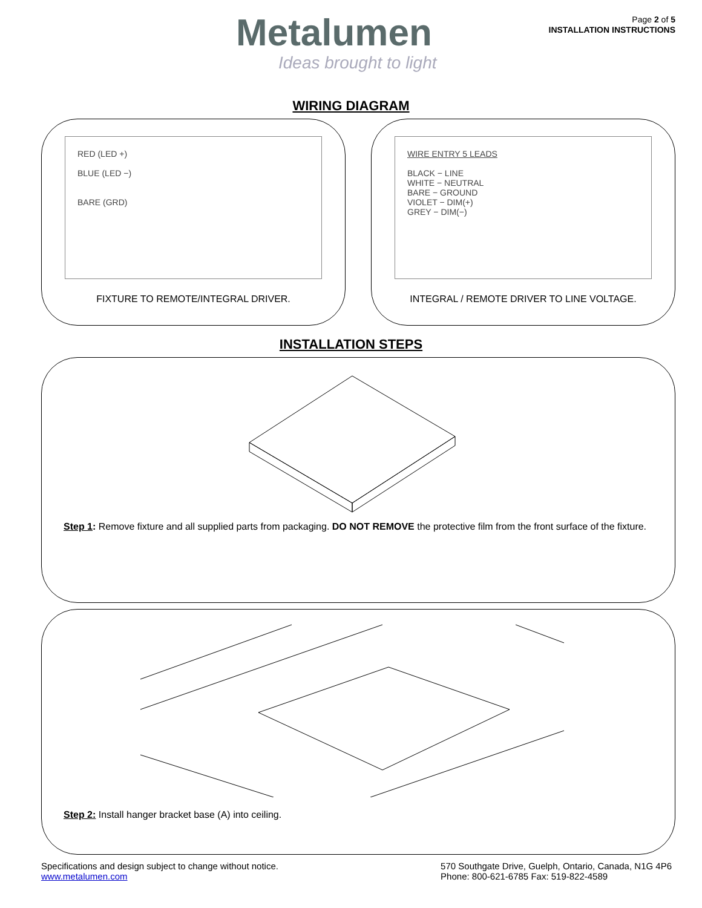Metalumen
Ideas brought to light
Page 2 of 5
INSTALLATION INSTRUCTIONS
WIRING DIAGRAM
RED (LED +)
BLUE (LED −)
BARE (GRD)
FIXTURE TO REMOTE/INTEGRAL DRIVER.
WIRE ENTRY 5 LEADS
BLACK − LINE
WHITE − NEUTRAL
BARE − GROUND
VIOLET − DIM(+)
GREY − DIM(−)
INTEGRAL / REMOTE DRIVER TO LINE VOLTAGE.
INSTALLATION STEPS
Step 1: Remove fixture and all supplied parts from packaging. DO NOT REMOVE the protective film from the front surface of the fixture.
Step 2: Install hanger bracket base (A) into ceiling.
Specifications and design subject to change without notice.
www.metalumen.com
570 Southgate Drive, Guelph, Ontario, Canada, N1G 4P6
Phone: 800-621-6785 Fax: 519-822-4589